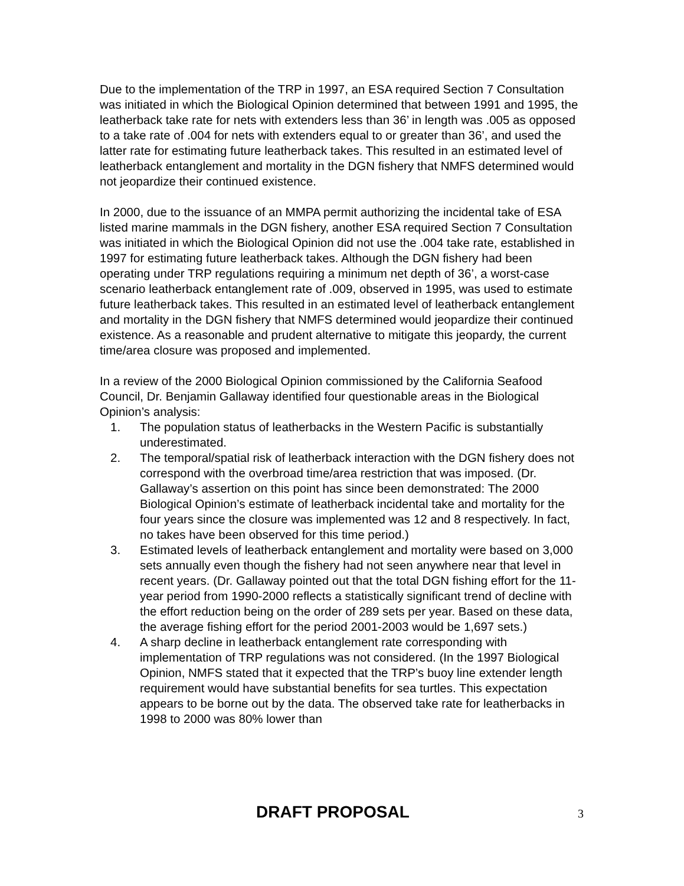Due to the implementation of the TRP in 1997, an ESA required Section 7 Consultation was initiated in which the Biological Opinion determined that between 1991 and 1995, the leatherback take rate for nets with extenders less than 36’ in length was .005 as opposed to a take rate of .004 for nets with extenders equal to or greater than 36’, and used the latter rate for estimating future leatherback takes. This resulted in an estimated level of leatherback entanglement and mortality in the DGN fishery that NMFS determined would not jeopardize their continued existence.
In 2000, due to the issuance of an MMPA permit authorizing the incidental take of ESA listed marine mammals in the DGN fishery, another ESA required Section 7 Consultation was initiated in which the Biological Opinion did not use the .004 take rate, established in 1997 for estimating future leatherback takes. Although the DGN fishery had been operating under TRP regulations requiring a minimum net depth of 36’, a worst-case scenario leatherback entanglement rate of .009, observed in 1995, was used to estimate future leatherback takes. This resulted in an estimated level of leatherback entanglement and mortality in the DGN fishery that NMFS determined would jeopardize their continued existence. As a reasonable and prudent alternative to mitigate this jeopardy, the current time/area closure was proposed and implemented.
In a review of the 2000 Biological Opinion commissioned by the California Seafood Council, Dr. Benjamin Gallaway identified four questionable areas in the Biological Opinion’s analysis:
1. The population status of leatherbacks in the Western Pacific is substantially underestimated.
2. The temporal/spatial risk of leatherback interaction with the DGN fishery does not correspond with the overbroad time/area restriction that was imposed. (Dr. Gallaway’s assertion on this point has since been demonstrated: The 2000 Biological Opinion’s estimate of leatherback incidental take and mortality for the four years since the closure was implemented was 12 and 8 respectively. In fact, no takes have been observed for this time period.)
3. Estimated levels of leatherback entanglement and mortality were based on 3,000 sets annually even though the fishery had not seen anywhere near that level in recent years. (Dr. Gallaway pointed out that the total DGN fishing effort for the 11-year period from 1990-2000 reflects a statistically significant trend of decline with the effort reduction being on the order of 289 sets per year. Based on these data, the average fishing effort for the period 2001-2003 would be 1,697 sets.)
4. A sharp decline in leatherback entanglement rate corresponding with implementation of TRP regulations was not considered. (In the 1997 Biological Opinion, NMFS stated that it expected that the TRP’s buoy line extender length requirement would have substantial benefits for sea turtles. This expectation appears to be borne out by the data. The observed take rate for leatherbacks in 1998 to 2000 was 80% lower than
DRAFT PROPOSAL 3